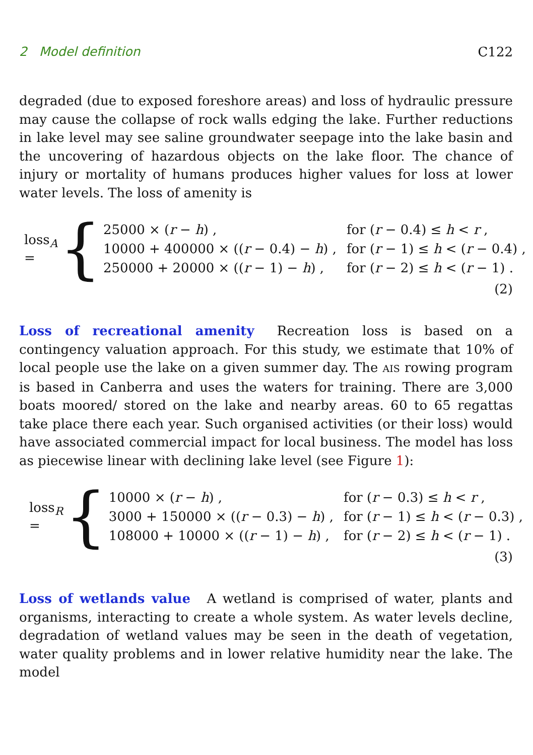2 Model definition C122
degraded (due to exposed foreshore areas) and loss of hydraulic pressure may cause the collapse of rock walls edging the lake. Further reductions in lake level may see saline groundwater seepage into the lake basin and the uncovering of hazardous objects on the lake floor. The chance of injury or mortality of humans produces higher values for loss at lower water levels. The loss of amenity is
loss<sub>A</sub> = {
| 25000 × ( r − h ) , | for ( r − 0.4) ≤ h < r , |
| 10000 + 400000 × (( r − 0.4) − h ) , | for ( r − 1) ≤ h < ( r − 0.4) , |
| 250000 + 20000 × (( r − 1) − h ) , | for ( r − 2) ≤ h < ( r − 1) . |
(2)
Loss of recreational amenity Recreation loss is based on a contingency valuation approach. For this study, we estimate that 10% of local people use the lake on a given summer day. The AIS rowing program is based in Canberra and uses the waters for training. There are 3,000 boats moored/ stored on the lake and nearby areas. 60 to 65 regattas take place there each year. Such organised activities (or their loss) would have associated commercial impact for local business. The model has loss as piecewise linear with declining lake level (see Figure 1):
loss<sub>R</sub> = {
| 10000 × ( r − h ) , | for ( r − 0.3) ≤ h < r , |
| 3000 + 150000 × (( r − 0.3) − h ) , | for ( r − 1) ≤ h < ( r − 0.3) , |
| 108000 + 10000 × (( r − 1) − h ) , | for ( r − 2) ≤ h < ( r − 1) . |
(3)
Loss of wetlands value A wetland is comprised of water, plants and organisms, interacting to create a whole system. As water levels decline, degradation of wetland values may be seen in the death of vegetation, water quality problems and in lower relative humidity near the lake. The model